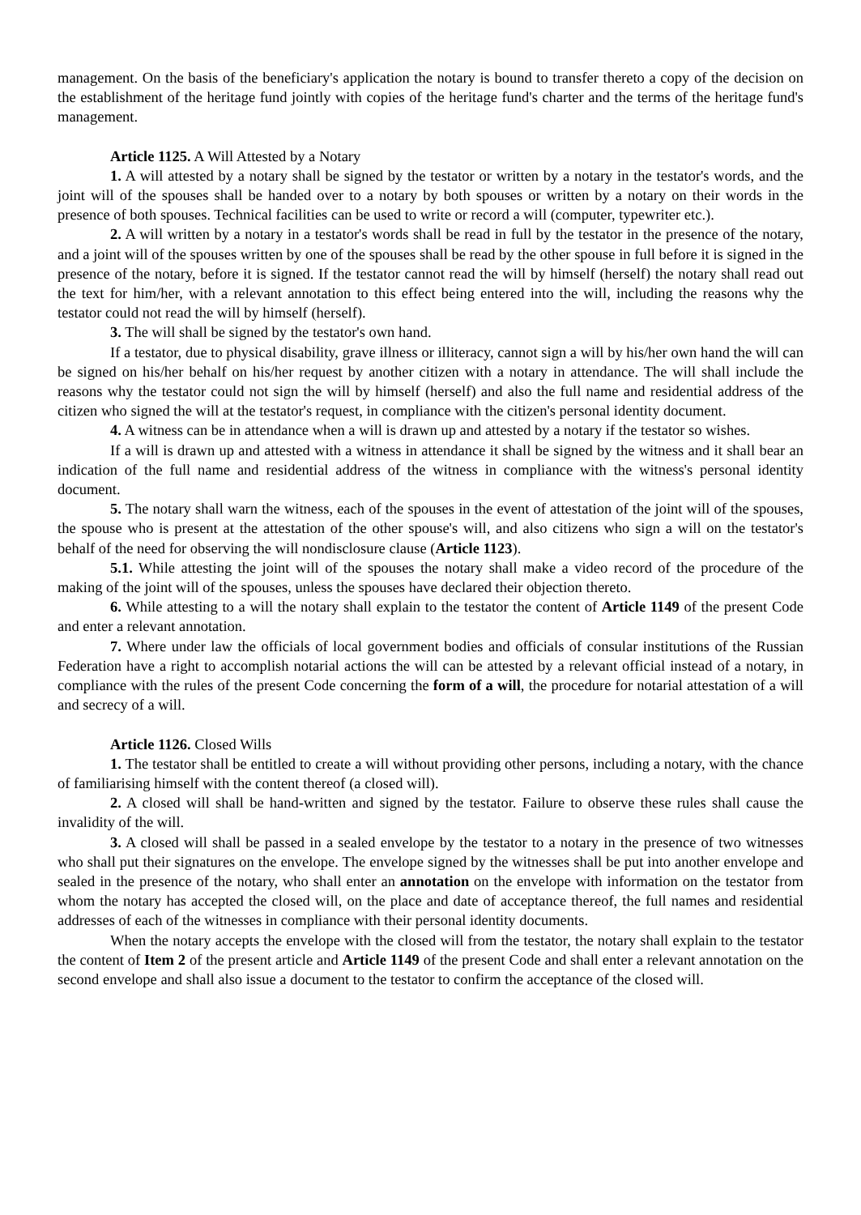management. On the basis of the beneficiary's application the notary is bound to transfer thereto a copy of the decision on the establishment of the heritage fund jointly with copies of the heritage fund's charter and the terms of the heritage fund's management.
Article 1125. A Will Attested by a Notary
1. A will attested by a notary shall be signed by the testator or written by a notary in the testator's words, and the joint will of the spouses shall be handed over to a notary by both spouses or written by a notary on their words in the presence of both spouses. Technical facilities can be used to write or record a will (computer, typewriter etc.).
2. A will written by a notary in a testator's words shall be read in full by the testator in the presence of the notary, and a joint will of the spouses written by one of the spouses shall be read by the other spouse in full before it is signed in the presence of the notary, before it is signed. If the testator cannot read the will by himself (herself) the notary shall read out the text for him/her, with a relevant annotation to this effect being entered into the will, including the reasons why the testator could not read the will by himself (herself).
3. The will shall be signed by the testator's own hand.
If a testator, due to physical disability, grave illness or illiteracy, cannot sign a will by his/her own hand the will can be signed on his/her behalf on his/her request by another citizen with a notary in attendance. The will shall include the reasons why the testator could not sign the will by himself (herself) and also the full name and residential address of the citizen who signed the will at the testator's request, in compliance with the citizen's personal identity document.
4. A witness can be in attendance when a will is drawn up and attested by a notary if the testator so wishes.
If a will is drawn up and attested with a witness in attendance it shall be signed by the witness and it shall bear an indication of the full name and residential address of the witness in compliance with the witness's personal identity document.
5. The notary shall warn the witness, each of the spouses in the event of attestation of the joint will of the spouses, the spouse who is present at the attestation of the other spouse's will, and also citizens who sign a will on the testator's behalf of the need for observing the will nondisclosure clause (Article 1123).
5.1. While attesting the joint will of the spouses the notary shall make a video record of the procedure of the making of the joint will of the spouses, unless the spouses have declared their objection thereto.
6. While attesting to a will the notary shall explain to the testator the content of Article 1149 of the present Code and enter a relevant annotation.
7. Where under law the officials of local government bodies and officials of consular institutions of the Russian Federation have a right to accomplish notarial actions the will can be attested by a relevant official instead of a notary, in compliance with the rules of the present Code concerning the form of a will, the procedure for notarial attestation of a will and secrecy of a will.
Article 1126. Closed Wills
1. The testator shall be entitled to create a will without providing other persons, including a notary, with the chance of familiarising himself with the content thereof (a closed will).
2. A closed will shall be hand-written and signed by the testator. Failure to observe these rules shall cause the invalidity of the will.
3. A closed will shall be passed in a sealed envelope by the testator to a notary in the presence of two witnesses who shall put their signatures on the envelope. The envelope signed by the witnesses shall be put into another envelope and sealed in the presence of the notary, who shall enter an annotation on the envelope with information on the testator from whom the notary has accepted the closed will, on the place and date of acceptance thereof, the full names and residential addresses of each of the witnesses in compliance with their personal identity documents.
When the notary accepts the envelope with the closed will from the testator, the notary shall explain to the testator the content of Item 2 of the present article and Article 1149 of the present Code and shall enter a relevant annotation on the second envelope and shall also issue a document to the testator to confirm the acceptance of the closed will.